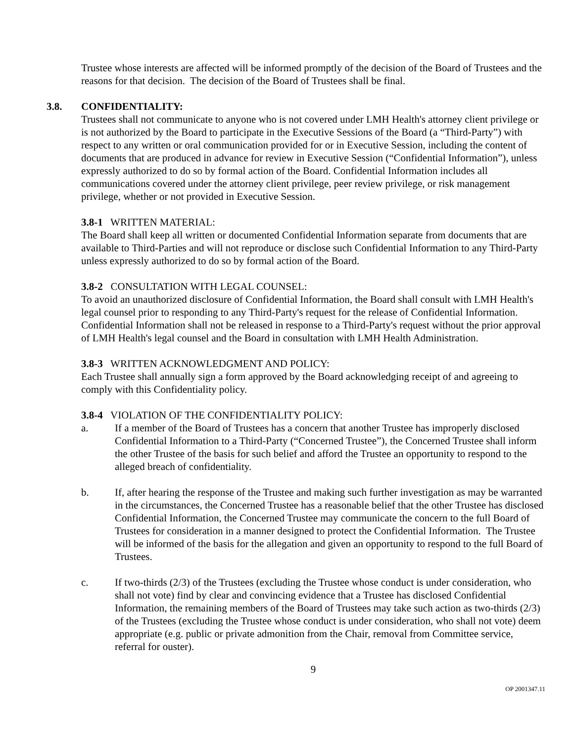Trustee whose interests are affected will be informed promptly of the decision of the Board of Trustees and the reasons for that decision. The decision of the Board of Trustees shall be final.
3.8. CONFIDENTIALITY:
Trustees shall not communicate to anyone who is not covered under LMH Health's attorney client privilege or is not authorized by the Board to participate in the Executive Sessions of the Board (a “Third-Party”) with respect to any written or oral communication provided for or in Executive Session, including the content of documents that are produced in advance for review in Executive Session (“Confidential Information”), unless expressly authorized to do so by formal action of the Board. Confidential Information includes all communications covered under the attorney client privilege, peer review privilege, or risk management privilege, whether or not provided in Executive Session.
3.8-1 WRITTEN MATERIAL:
The Board shall keep all written or documented Confidential Information separate from documents that are available to Third-Parties and will not reproduce or disclose such Confidential Information to any Third-Party unless expressly authorized to do so by formal action of the Board.
3.8-2 CONSULTATION WITH LEGAL COUNSEL:
To avoid an unauthorized disclosure of Confidential Information, the Board shall consult with LMH Health's legal counsel prior to responding to any Third-Party's request for the release of Confidential Information. Confidential Information shall not be released in response to a Third-Party's request without the prior approval of LMH Health's legal counsel and the Board in consultation with LMH Health Administration.
3.8-3 WRITTEN ACKNOWLEDGMENT AND POLICY:
Each Trustee shall annually sign a form approved by the Board acknowledging receipt of and agreeing to comply with this Confidentiality policy.
3.8-4 VIOLATION OF THE CONFIDENTIALITY POLICY:
a. If a member of the Board of Trustees has a concern that another Trustee has improperly disclosed Confidential Information to a Third-Party (“Concerned Trustee”), the Concerned Trustee shall inform the other Trustee of the basis for such belief and afford the Trustee an opportunity to respond to the alleged breach of confidentiality.
b. If, after hearing the response of the Trustee and making such further investigation as may be warranted in the circumstances, the Concerned Trustee has a reasonable belief that the other Trustee has disclosed Confidential Information, the Concerned Trustee may communicate the concern to the full Board of Trustees for consideration in a manner designed to protect the Confidential Information. The Trustee will be informed of the basis for the allegation and given an opportunity to respond to the full Board of Trustees.
c. If two-thirds (2/3) of the Trustees (excluding the Trustee whose conduct is under consideration, who shall not vote) find by clear and convincing evidence that a Trustee has disclosed Confidential Information, the remaining members of the Board of Trustees may take such action as two-thirds (2/3) of the Trustees (excluding the Trustee whose conduct is under consideration, who shall not vote) deem appropriate (e.g. public or private admonition from the Chair, removal from Committee service, referral for ouster).
9
OP 2001347.11